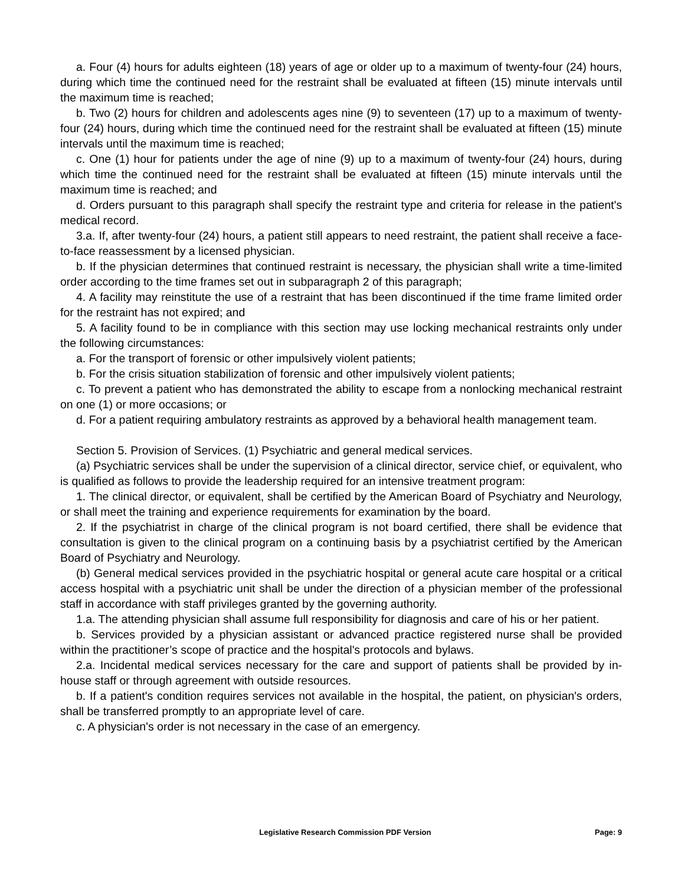a. Four (4) hours for adults eighteen (18) years of age or older up to a maximum of twenty-four (24) hours, during which time the continued need for the restraint shall be evaluated at fifteen (15) minute intervals until the maximum time is reached;
b. Two (2) hours for children and adolescents ages nine (9) to seventeen (17) up to a maximum of twenty-four (24) hours, during which time the continued need for the restraint shall be evaluated at fifteen (15) minute intervals until the maximum time is reached;
c. One (1) hour for patients under the age of nine (9) up to a maximum of twenty-four (24) hours, during which time the continued need for the restraint shall be evaluated at fifteen (15) minute intervals until the maximum time is reached; and
d. Orders pursuant to this paragraph shall specify the restraint type and criteria for release in the patient's medical record.
3.a. If, after twenty-four (24) hours, a patient still appears to need restraint, the patient shall receive a face-to-face reassessment by a licensed physician.
b. If the physician determines that continued restraint is necessary, the physician shall write a time-limited order according to the time frames set out in subparagraph 2 of this paragraph;
4. A facility may reinstitute the use of a restraint that has been discontinued if the time frame limited order for the restraint has not expired; and
5. A facility found to be in compliance with this section may use locking mechanical restraints only under the following circumstances:
a. For the transport of forensic or other impulsively violent patients;
b. For the crisis situation stabilization of forensic and other impulsively violent patients;
c. To prevent a patient who has demonstrated the ability to escape from a nonlocking mechanical restraint on one (1) or more occasions; or
d. For a patient requiring ambulatory restraints as approved by a behavioral health management team.
Section 5. Provision of Services. (1) Psychiatric and general medical services.
(a) Psychiatric services shall be under the supervision of a clinical director, service chief, or equivalent, who is qualified as follows to provide the leadership required for an intensive treatment program:
1. The clinical director, or equivalent, shall be certified by the American Board of Psychiatry and Neurology, or shall meet the training and experience requirements for examination by the board.
2. If the psychiatrist in charge of the clinical program is not board certified, there shall be evidence that consultation is given to the clinical program on a continuing basis by a psychiatrist certified by the American Board of Psychiatry and Neurology.
(b) General medical services provided in the psychiatric hospital or general acute care hospital or a critical access hospital with a psychiatric unit shall be under the direction of a physician member of the professional staff in accordance with staff privileges granted by the governing authority.
1.a. The attending physician shall assume full responsibility for diagnosis and care of his or her patient.
b. Services provided by a physician assistant or advanced practice registered nurse shall be provided within the practitioner’s scope of practice and the hospital's protocols and bylaws.
2.a. Incidental medical services necessary for the care and support of patients shall be provided by in-house staff or through agreement with outside resources.
b. If a patient's condition requires services not available in the hospital, the patient, on physician's orders, shall be transferred promptly to an appropriate level of care.
c. A physician's order is not necessary in the case of an emergency.
Legislative Research Commission PDF Version Page: 9